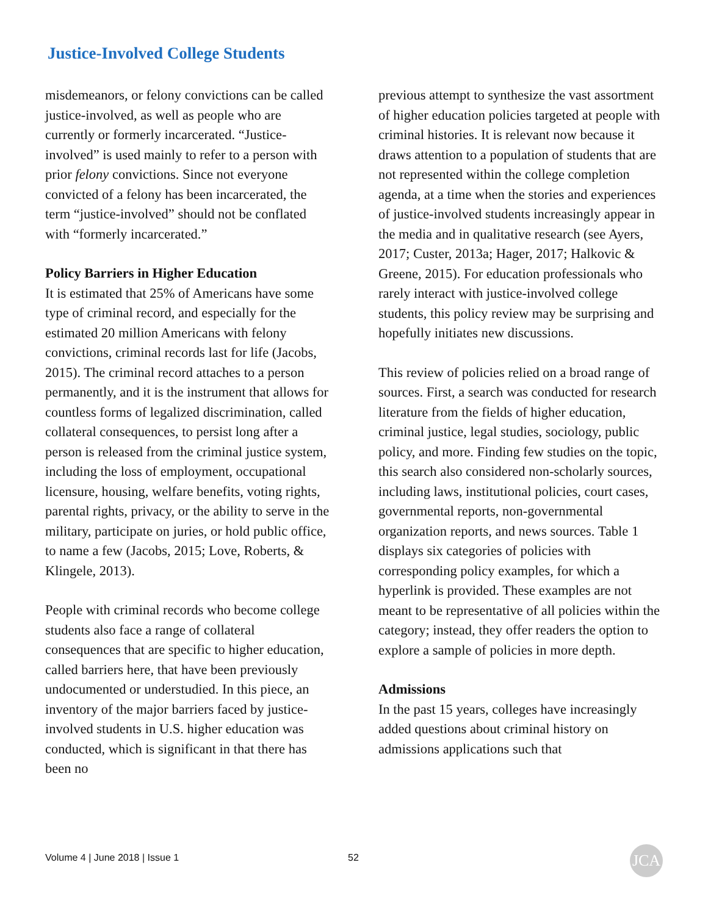Justice-Involved College Students
misdemeanors, or felony convictions can be called justice-involved, as well as people who are currently or formerly incarcerated. “Justice-involved” is used mainly to refer to a person with prior felony convictions. Since not everyone convicted of a felony has been incarcerated, the term “justice-involved” should not be conflated with “formerly incarcerated.”
Policy Barriers in Higher Education
It is estimated that 25% of Americans have some type of criminal record, and especially for the estimated 20 million Americans with felony convictions, criminal records last for life (Jacobs, 2015). The criminal record attaches to a person permanently, and it is the instrument that allows for countless forms of legalized discrimination, called collateral consequences, to persist long after a person is released from the criminal justice system, including the loss of employment, occupational licensure, housing, welfare benefits, voting rights, parental rights, privacy, or the ability to serve in the military, participate on juries, or hold public office, to name a few (Jacobs, 2015; Love, Roberts, & Klingele, 2013).
People with criminal records who become college students also face a range of collateral consequences that are specific to higher education, called barriers here, that have been previously undocumented or understudied. In this piece, an inventory of the major barriers faced by justice-involved students in U.S. higher education was conducted, which is significant in that there has been no
previous attempt to synthesize the vast assortment of higher education policies targeted at people with criminal histories. It is relevant now because it draws attention to a population of students that are not represented within the college completion agenda, at a time when the stories and experiences of justice-involved students increasingly appear in the media and in qualitative research (see Ayers, 2017; Custer, 2013a; Hager, 2017; Halkovic & Greene, 2015). For education professionals who rarely interact with justice-involved college students, this policy review may be surprising and hopefully initiates new discussions.
This review of policies relied on a broad range of sources. First, a search was conducted for research literature from the fields of higher education, criminal justice, legal studies, sociology, public policy, and more. Finding few studies on the topic, this search also considered non-scholarly sources, including laws, institutional policies, court cases, governmental reports, non-governmental organization reports, and news sources. Table 1 displays six categories of policies with corresponding policy examples, for which a hyperlink is provided. These examples are not meant to be representative of all policies within the category; instead, they offer readers the option to explore a sample of policies in more depth.
Admissions
In the past 15 years, colleges have increasingly added questions about criminal history on admissions applications such that
Volume 4 | June 2018 | Issue 1 52 JCA